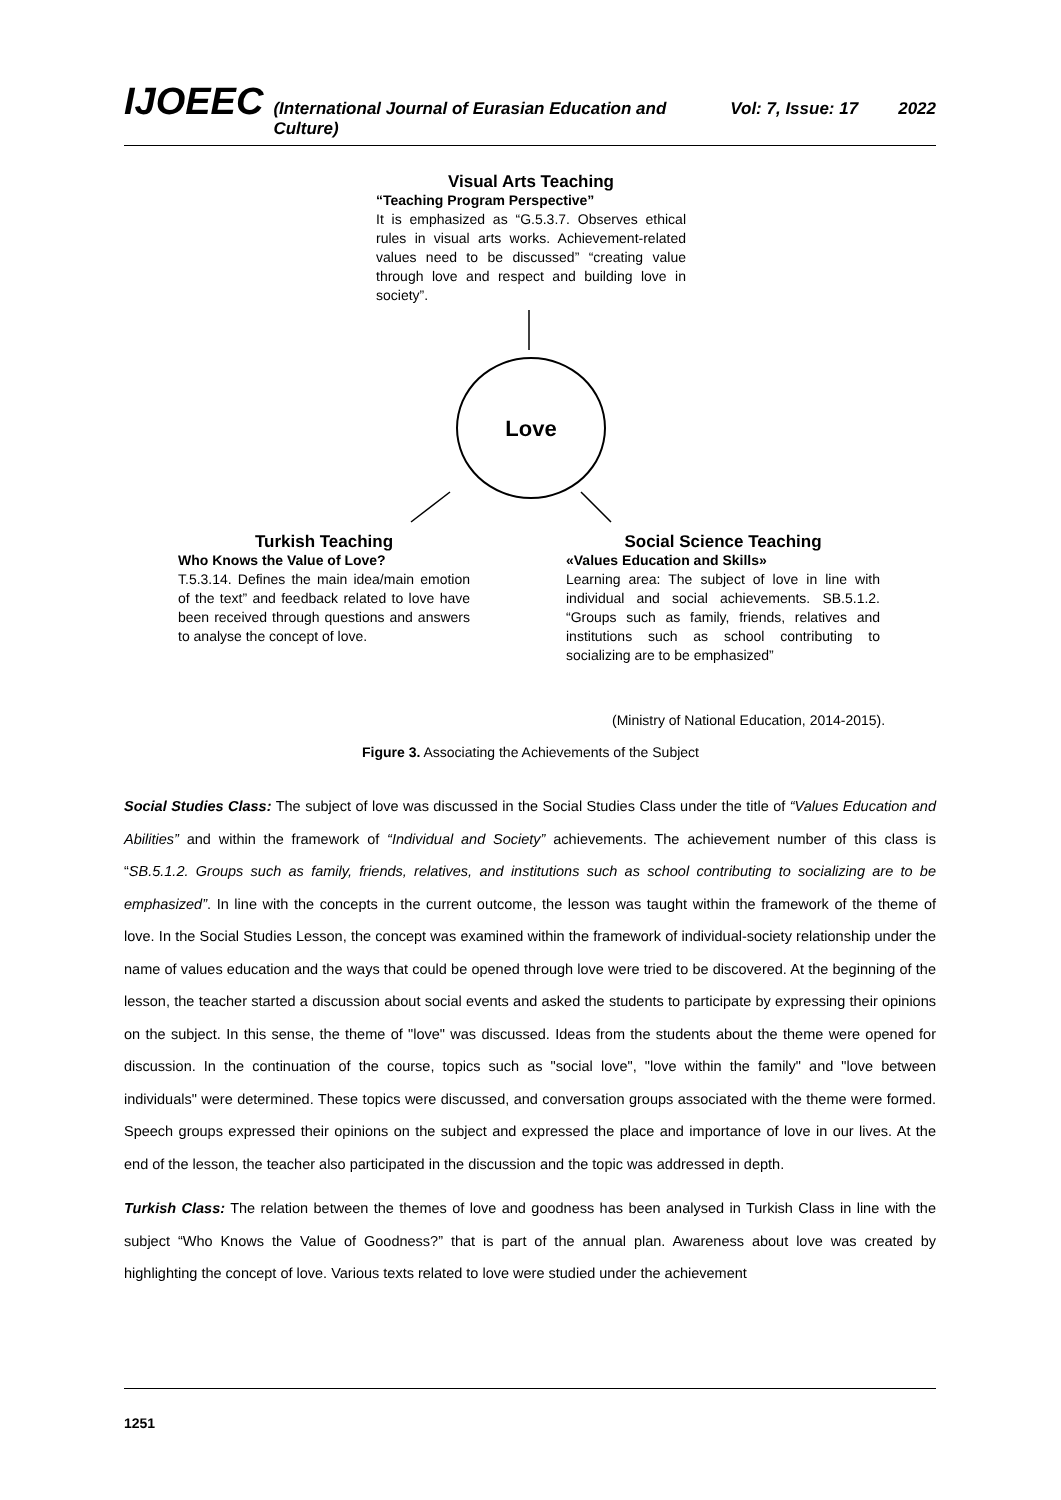IJOEEC (International Journal of Eurasian Education and Culture) Vol: 7, Issue: 17 2022
Visual Arts Teaching
“Teaching Program Perspective”
It is emphasized as “G.5.3.7. Observes ethical rules in visual arts works. Achievement-related values need to be discussed” “creating value through love and respect and building love in society”.
Love
Turkish Teaching
Who Knows the Value of Love?
T.5.3.14. Defines the main idea/main emotion of the text” and feedback related to love have been received through questions and answers to analyse the concept of love.
Social Science Teaching
«Values Education and Skills»
Learning area: The subject of love in line with individual and social achievements. SB.5.1.2. “Groups such as family, friends, relatives and institutions such as school contributing to socializing are to be emphasized”
(Ministry of National Education, 2014-2015).
Figure 3. Associating the Achievements of the Subject
Social Studies Class: The subject of love was discussed in the Social Studies Class under the title of “Values Education and Abilities” and within the framework of “Individual and Society” achievements. The achievement number of this class is “SB.5.1.2. Groups such as family, friends, relatives, and institutions such as school contributing to socializing are to be emphasized”. In line with the concepts in the current outcome, the lesson was taught within the framework of the theme of love. In the Social Studies Lesson, the concept was examined within the framework of individual-society relationship under the name of values education and the ways that could be opened through love were tried to be discovered. At the beginning of the lesson, the teacher started a discussion about social events and asked the students to participate by expressing their opinions on the subject. In this sense, the theme of "love" was discussed. Ideas from the students about the theme were opened for discussion. In the continuation of the course, topics such as "social love", "love within the family" and "love between individuals" were determined. These topics were discussed, and conversation groups associated with the theme were formed. Speech groups expressed their opinions on the subject and expressed the place and importance of love in our lives. At the end of the lesson, the teacher also participated in the discussion and the topic was addressed in depth.
Turkish Class: The relation between the themes of love and goodness has been analysed in Turkish Class in line with the subject “Who Knows the Value of Goodness?” that is part of the annual plan. Awareness about love was created by highlighting the concept of love. Various texts related to love were studied under the achievement
1251